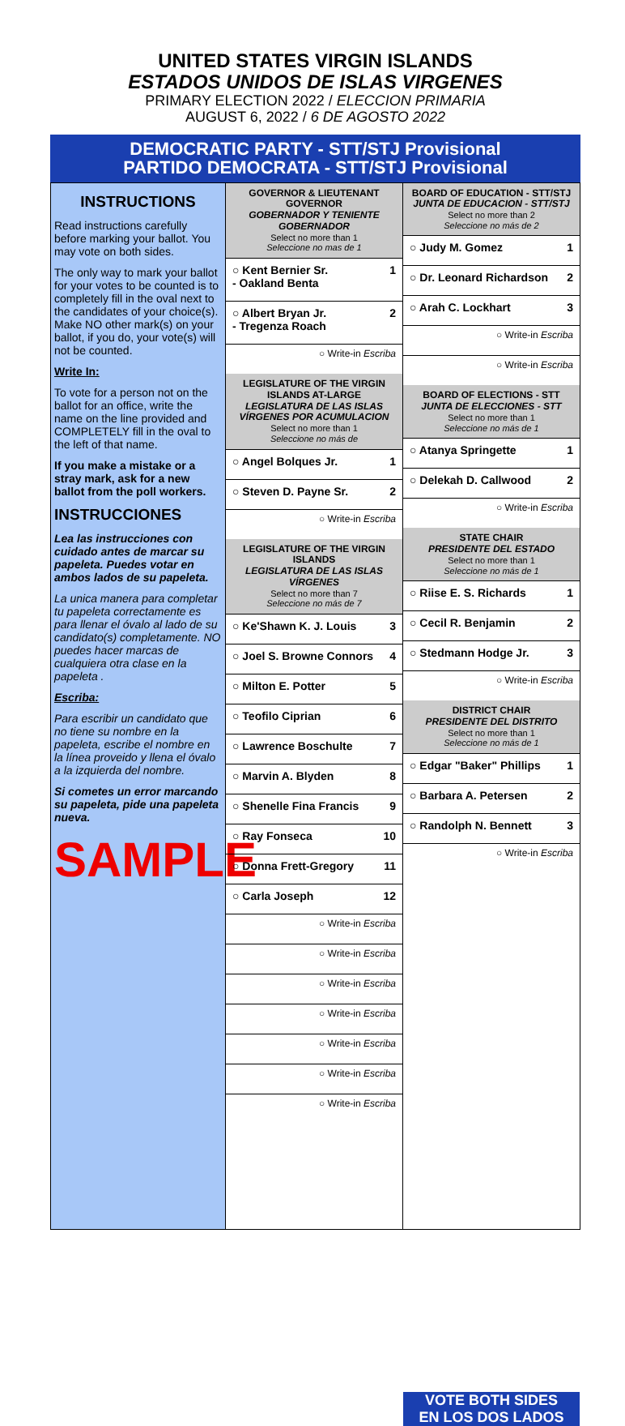UNITED STATES VIRGIN ISLANDS
ESTADOS UNIDOS DE ISLAS VIRGENES
PRIMARY ELECTION 2022 / ELECCION PRIMARIA
AUGUST 6, 2022 / 6 DE AGOSTO 2022
DEMOCRATIC PARTY - STT/STJ Provisional
PARTIDO DEMOCRATA - STT/STJ Provisional
INSTRUCTIONS
Read instructions carefully before marking your ballot. You may vote on both sides.
The only way to mark your ballot for your votes to be counted is to completely fill in the oval next to the candidates of your choice(s). Make NO other mark(s) on your ballot, if you do, your vote(s) will not be counted.
Write In:
To vote for a person not on the ballot for an office, write the name on the line provided and COMPLETELY fill in the oval to the left of that name.
If you make a mistake or a stray mark, ask for a new ballot from the poll workers.
INSTRUCCIONES
Lea las instrucciones con cuidado antes de marcar su papeleta. Puedes votar en ambos lados de su papeleta.
La unica manera para completar tu papeleta correctamente es para llenar el óvalo al lado de su candidato(s) completamente. NO puedes hacer marcas de cualquiera otra clase en la papeleta .
Escriba:
Para escribir un candidato que no tiene su nombre en la papeleta, escribe el nombre en la línea proveido y llena el óvalo a la izquierda del nombre.
Si cometes un error marcando su papeleta, pide una papeleta nueva.
SAMPLE
GOVERNOR & LIEUTENANT GOVERNOR
GOBERNADOR Y TENIENTE GOBERNADOR
Select no more than 1
Seleccione no mas de 1
○ Kent Bernier Sr.
- Oakland Benta 1
○ Albert Bryan Jr.
- Tregenza Roach 2
○ Write-in Escriba
LEGISLATURE OF THE VIRGIN ISLANDS AT-LARGE
LEGISLATURA DE LAS ISLAS VÍRGENES POR ACUMULACION
Select no more than 1
Seleccione no más de
○ Angel Bolques Jr. 1
○ Steven D. Payne Sr. 2
○ Write-in Escriba
LEGISLATURE OF THE VIRGIN ISLANDS
LEGISLATURA DE LAS ISLAS VÍRGENES
Select no more than 7
Seleccione no más de 7
○ Ke'Shawn K. J. Louis 3
○ Joel S. Browne Connors 4
○ Milton E. Potter 5
○ Teofilo Ciprian 6
○ Lawrence Boschulte 7
○ Marvin A. Blyden 8
○ Shenelle Fina Francis 9
○ Ray Fonseca 10
○ Donna Frett-Gregory 11
○ Carla Joseph 12
○ Write-in Escriba
○ Write-in Escriba
○ Write-in Escriba
○ Write-in Escriba
○ Write-in Escriba
○ Write-in Escriba
○ Write-in Escriba
BOARD OF EDUCATION - STT/STJ
JUNTA DE EDUCACION - STT/STJ
Select no more than 2
Seleccione no más de 2
○ Judy M. Gomez 1
○ Dr. Leonard Richardson 2
○ Arah C. Lockhart 3
○ Write-in Escriba
○ Write-in Escriba
BOARD OF ELECTIONS - STT
JUNTA DE ELECCIONES - STT
Select no more than 1
Seleccione no más de 1
○ Atanya Springette 1
○ Delekah D. Callwood 2
○ Write-in Escriba
STATE CHAIR
PRESIDENTE DEL ESTADO
Select no more than 1
Seleccione no más de 1
○ Riise E. S. Richards 1
○ Cecil R. Benjamin 2
○ Stedmann Hodge Jr. 3
○ Write-in Escriba
DISTRICT CHAIR
PRESIDENTE DEL DISTRITO
Select no more than 1
Seleccione no más de 1
○ Edgar "Baker" Phillips 1
○ Barbara A. Petersen 2
○ Randolph N. Bennett 3
○ Write-in Escriba
VOTE BOTH SIDES
EN LOS DOS LADOS